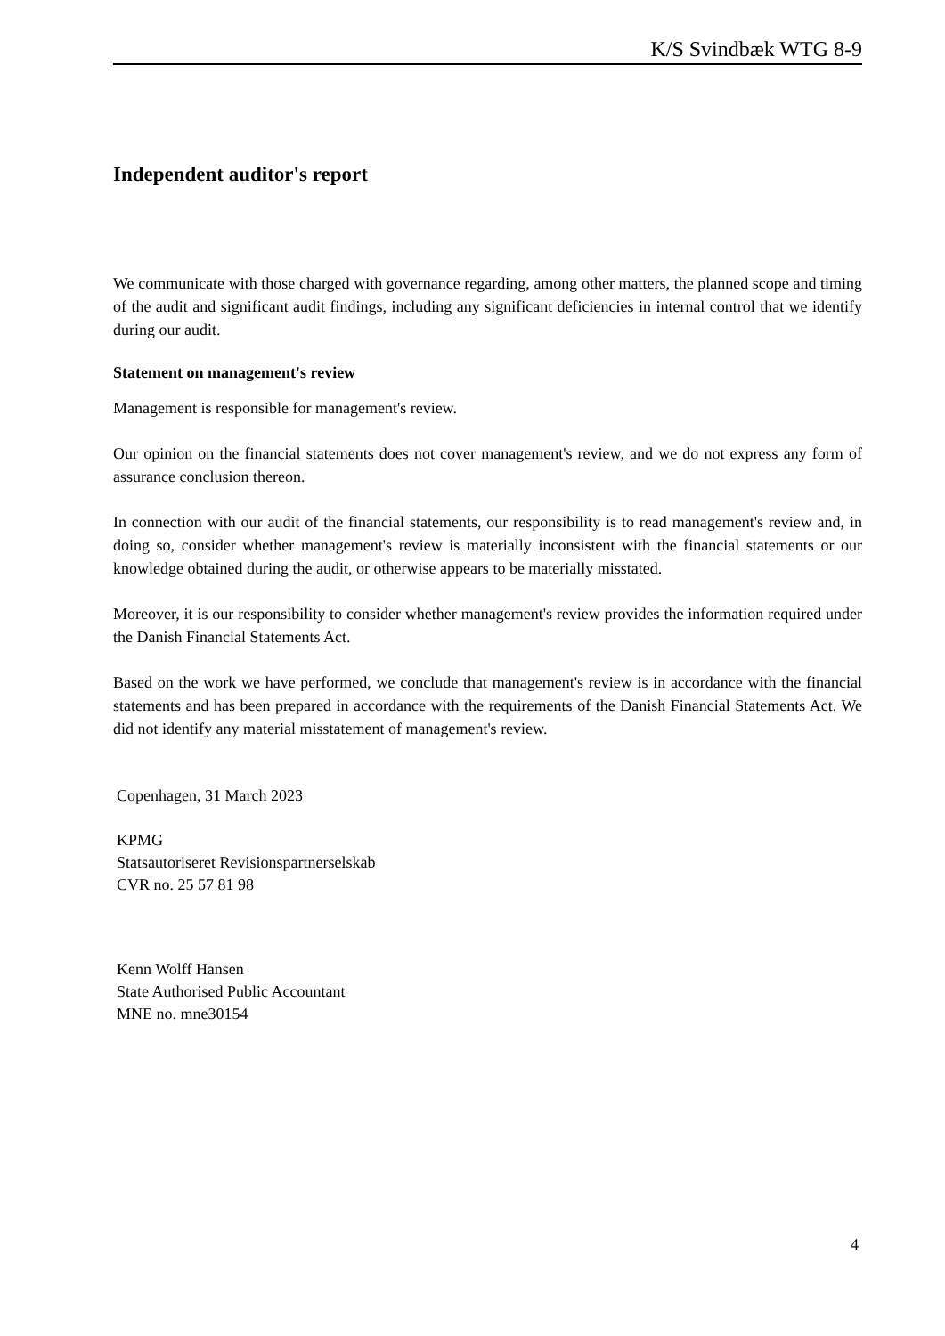K/S Svindbæk WTG 8-9
Independent auditor's report
We communicate with those charged with governance regarding, among other matters, the planned scope and timing of the audit and significant audit findings, including any significant deficiencies in internal control that we identify during our audit.
Statement on management's review
Management is responsible for management's review.
Our opinion on the financial statements does not cover management's review, and we do not express any form of assurance conclusion thereon.
In connection with our audit of the financial statements, our responsibility is to read management's review and, in doing so, consider whether management's review is materially inconsistent with the financial statements or our knowledge obtained during the audit, or otherwise appears to be materially misstated.
Moreover, it is our responsibility to consider whether management's review provides the information required under the Danish Financial Statements Act.
Based on the work we have performed, we conclude that management's review is in accordance with the financial statements and has been prepared in accordance with the requirements of the Danish Financial Statements Act. We did not identify any material misstatement of management's review.
Copenhagen, 31 March 2023
KPMG
Statsautoriseret Revisionspartnerselskab
CVR no. 25 57 81 98
Kenn Wolff Hansen
State Authorised Public Accountant
MNE no. mne30154
4